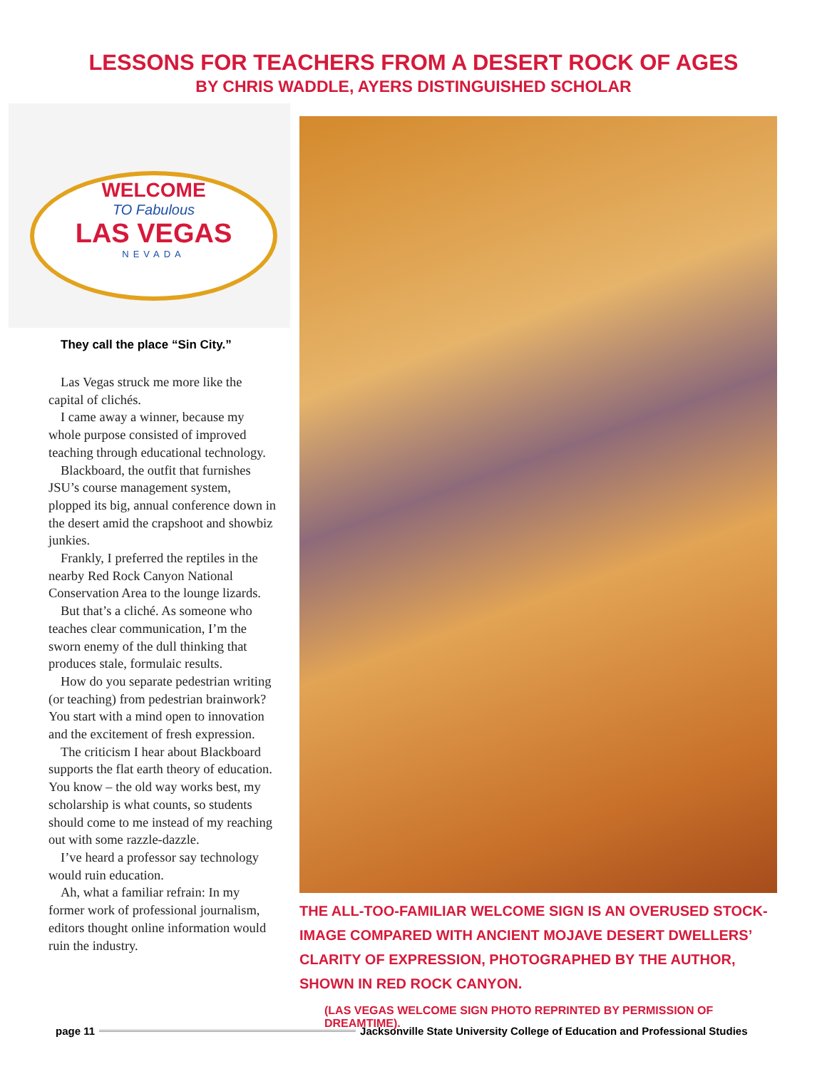LESSONS FOR TEACHERS FROM A DESERT ROCK OF AGES
BY CHRIS WADDLE, AYERS DISTINGUISHED SCHOLAR
WELCOME
TO Fabulous
LAS VEGAS
NEVADA
They call the place “Sin City.”
Las Vegas struck me more like the capital of clichés.
I came away a winner, because my whole purpose consisted of improved teaching through educational technology.
Blackboard, the outfit that furnishes JSU’s course management system, plopped its big, annual conference down in the desert amid the crapshoot and showbiz junkies.
Frankly, I preferred the reptiles in the nearby Red Rock Canyon National Conservation Area to the lounge lizards.
But that’s a cliché. As someone who teaches clear communication, I’m the sworn enemy of the dull thinking that produces stale, formulaic results.
How do you separate pedestrian writing (or teaching) from pedestrian brainwork? You start with a mind open to innovation and the excitement of fresh expression.
The criticism I hear about Blackboard supports the flat earth theory of education. You know – the old way works best, my scholarship is what counts, so students should come to me instead of my reaching out with some razzle-dazzle.
I’ve heard a professor say technology would ruin education.
Ah, what a familiar refrain: In my former work of professional journalism, editors thought online information would ruin the industry.
THE ALL-TOO-FAMILIAR WELCOME SIGN IS AN OVERUSED STOCK-IMAGE COMPARED WITH ANCIENT MOJAVE DESERT DWELLERS’ CLARITY OF EXPRESSION, PHOTOGRAPHED BY THE AUTHOR, SHOWN IN RED ROCK CANYON.
(LAS VEGAS WELCOME SIGN PHOTO REPRINTED BY PERMISSION OF DREAMTIME).
page 11 Jacksonville State University College of Education and Professional Studies